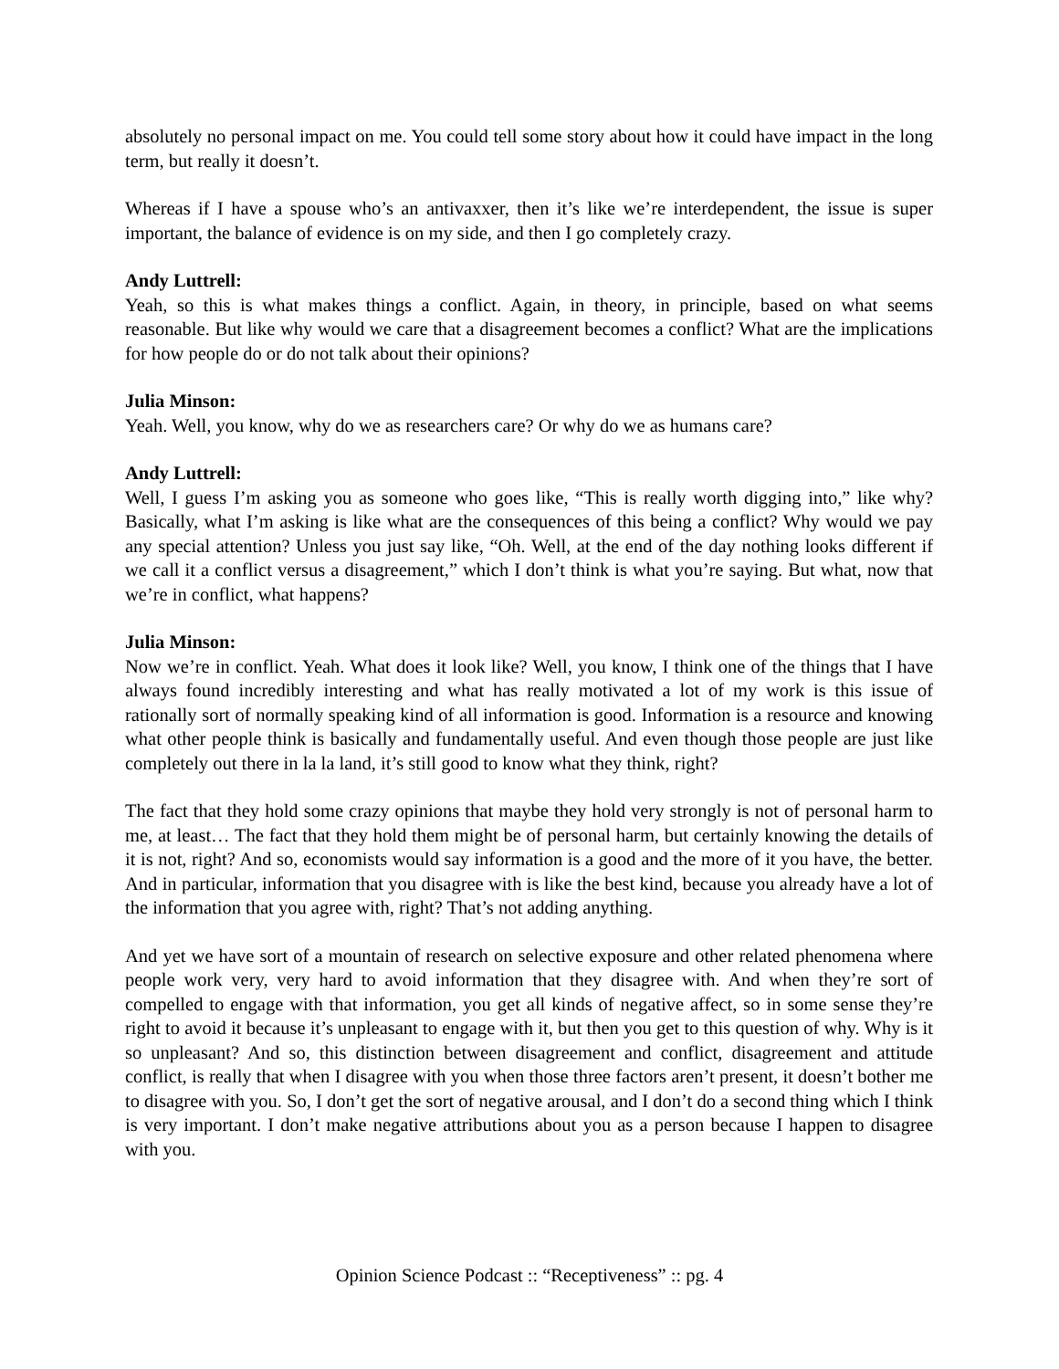absolutely no personal impact on me. You could tell some story about how it could have impact in the long term, but really it doesn’t.
Whereas if I have a spouse who’s an antivaxxer, then it’s like we’re interdependent, the issue is super important, the balance of evidence is on my side, and then I go completely crazy.
Andy Luttrell:
Yeah, so this is what makes things a conflict. Again, in theory, in principle, based on what seems reasonable. But like why would we care that a disagreement becomes a conflict? What are the implications for how people do or do not talk about their opinions?
Julia Minson:
Yeah. Well, you know, why do we as researchers care? Or why do we as humans care?
Andy Luttrell:
Well, I guess I’m asking you as someone who goes like, “This is really worth digging into,” like why? Basically, what I’m asking is like what are the consequences of this being a conflict? Why would we pay any special attention? Unless you just say like, “Oh. Well, at the end of the day nothing looks different if we call it a conflict versus a disagreement,” which I don’t think is what you’re saying. But what, now that we’re in conflict, what happens?
Julia Minson:
Now we’re in conflict. Yeah. What does it look like? Well, you know, I think one of the things that I have always found incredibly interesting and what has really motivated a lot of my work is this issue of rationally sort of normally speaking kind of all information is good. Information is a resource and knowing what other people think is basically and fundamentally useful. And even though those people are just like completely out there in la la land, it’s still good to know what they think, right?
The fact that they hold some crazy opinions that maybe they hold very strongly is not of personal harm to me, at least… The fact that they hold them might be of personal harm, but certainly knowing the details of it is not, right? And so, economists would say information is a good and the more of it you have, the better. And in particular, information that you disagree with is like the best kind, because you already have a lot of the information that you agree with, right? That’s not adding anything.
And yet we have sort of a mountain of research on selective exposure and other related phenomena where people work very, very hard to avoid information that they disagree with. And when they’re sort of compelled to engage with that information, you get all kinds of negative affect, so in some sense they’re right to avoid it because it’s unpleasant to engage with it, but then you get to this question of why. Why is it so unpleasant? And so, this distinction between disagreement and conflict, disagreement and attitude conflict, is really that when I disagree with you when those three factors aren’t present, it doesn’t bother me to disagree with you. So, I don’t get the sort of negative arousal, and I don’t do a second thing which I think is very important. I don’t make negative attributions about you as a person because I happen to disagree with you.
Opinion Science Podcast :: “Receptiveness” :: pg. 4